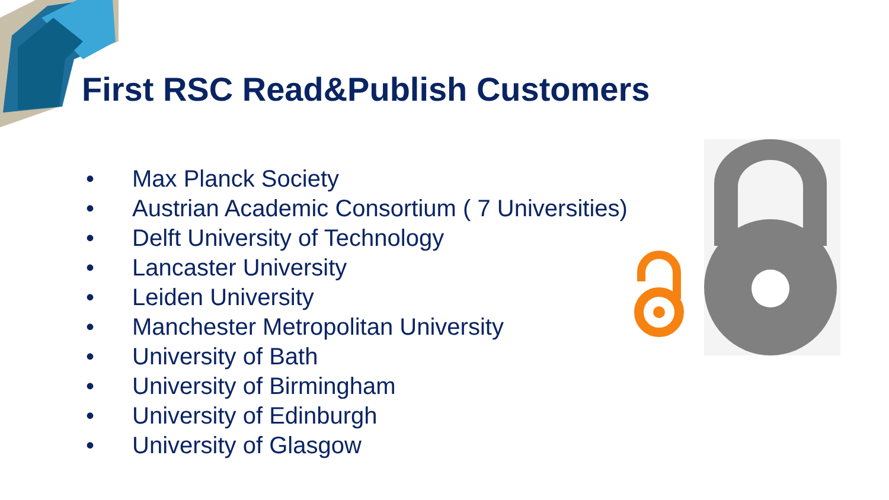First RSC Read&Publish Customers
• Max Planck Society
• Austrian Academic Consortium ( 7 Universities)
• Delft University of Technology
• Lancaster University
• Leiden University
• Manchester Metropolitan University
• University of Bath
• University of Birmingham
• University of Edinburgh
• University of Glasgow